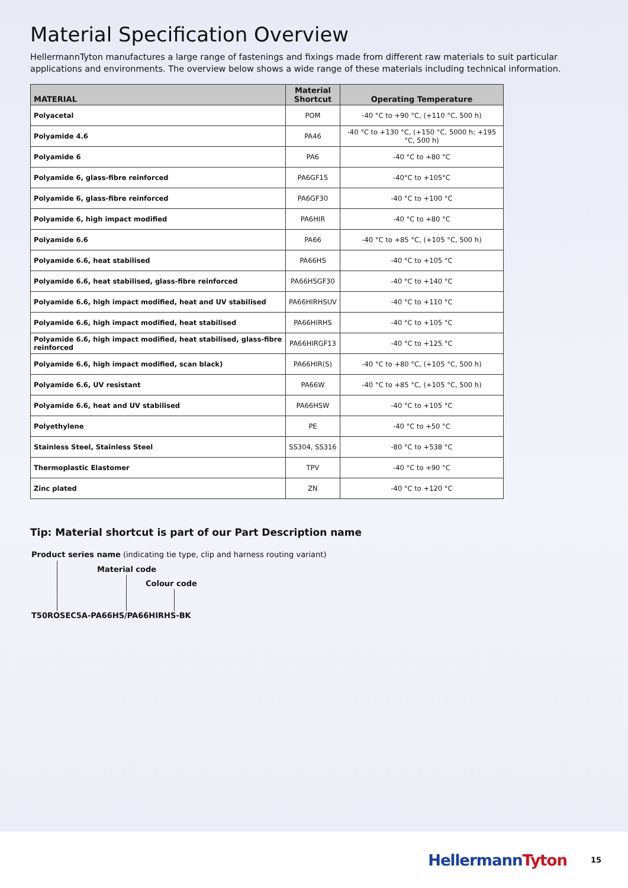Material Specification Overview
HellermannTyton manufactures a large range of fastenings and fixings made from different raw materials to suit particular applications and environments. The overview below shows a wide range of these materials including technical information.
| MATERIAL | Material Shortcut | Operating Temperature |
| --- | --- | --- |
| Polyacetal | POM | -40 °C to +90 °C, (+110 °C, 500 h) |
| Polyamide 4.6 | PA46 | -40 °C to +130 °C, (+150 °C, 5000 h; +195 °C, 500 h) |
| Polyamide 6 | PA6 | -40 °C to +80 °C |
| Polyamide 6, glass-fibre reinforced | PA6GF15 | -40°C to +105°C |
| Polyamide 6, glass-fibre reinforced | PA6GF30 | -40 °C to +100 °C |
| Polyamide 6, high impact modified | PA6HIR | -40 °C to +80 °C |
| Polyamide 6.6 | PA66 | -40 °C to +85 °C, (+105 °C, 500 h) |
| Polyamide 6.6, heat stabilised | PA66HS | -40 °C to +105 °C |
| Polyamide 6.6, heat stabilised, glass-fibre reinforced | PA66HSGF30 | -40 °C to +140 °C |
| Polyamide 6.6, high impact modified, heat and UV stabilised | PA66HIRHSUV | -40 °C to +110 °C |
| Polyamide 6.6, high impact modified, heat stabilised | PA66HIRHS | -40 °C to +105 °C |
| Polyamide 6.6, high impact modified, heat stabilised, glass-fibre reinforced | PA66HIRGF13 | -40 °C to +125 °C |
| Polyamide 6.6, high impact modified, scan black) | PA66HIR(S) | -40 °C to +80 °C, (+105 °C, 500 h) |
| Polyamide 6.6, UV resistant | PA66W | -40 °C to +85 °C, (+105 °C, 500 h) |
| Polyamide 6.6, heat and UV stabilised | PA66HSW | -40 °C to +105 °C |
| Polyethylene | PE | -40 °C to +50 °C |
| Stainless Steel, Stainless Steel | SS304, SS316 | -80 °C to +538 °C |
| Thermoplastic Elastomer | TPV | -40 °C to +90 °C |
| Zinc plated | ZN | -40 °C to +120 °C |
Tip: Material shortcut is part of our Part Description name
Product series name (indicating tie type, clip and harness routing variant)
Material code
Colour code
T50ROSEC5A-PA66HS/PA66HIRHS-BK
HellermannTyton
15